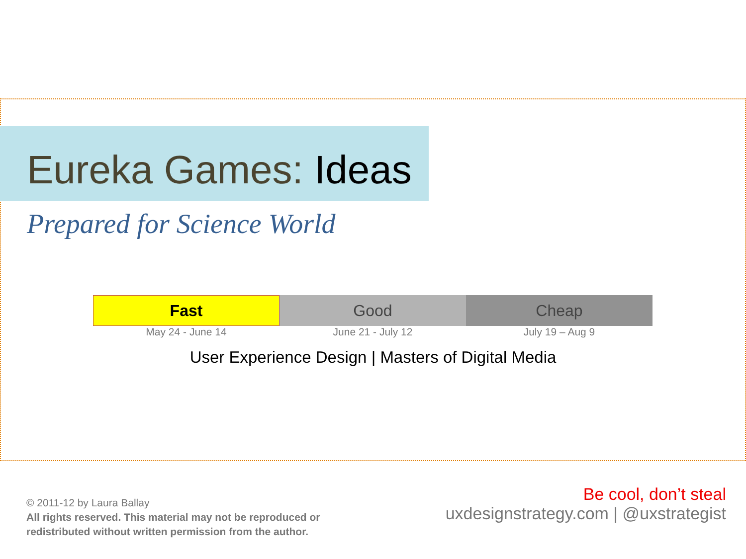Eureka Games: Ideas
Prepared for Science World
Fast
May 24 - June 14
Good
June 21 - July 12
Cheap
July 19 – Aug 9
User Experience Design | Masters of Digital Media
© 2011-12 by Laura Ballay
All rights reserved. This material may not be reproduced or
redistributed without written permission from the author.
Be cool, don’t steal
uxdesignstrategy.com | @uxstrategist